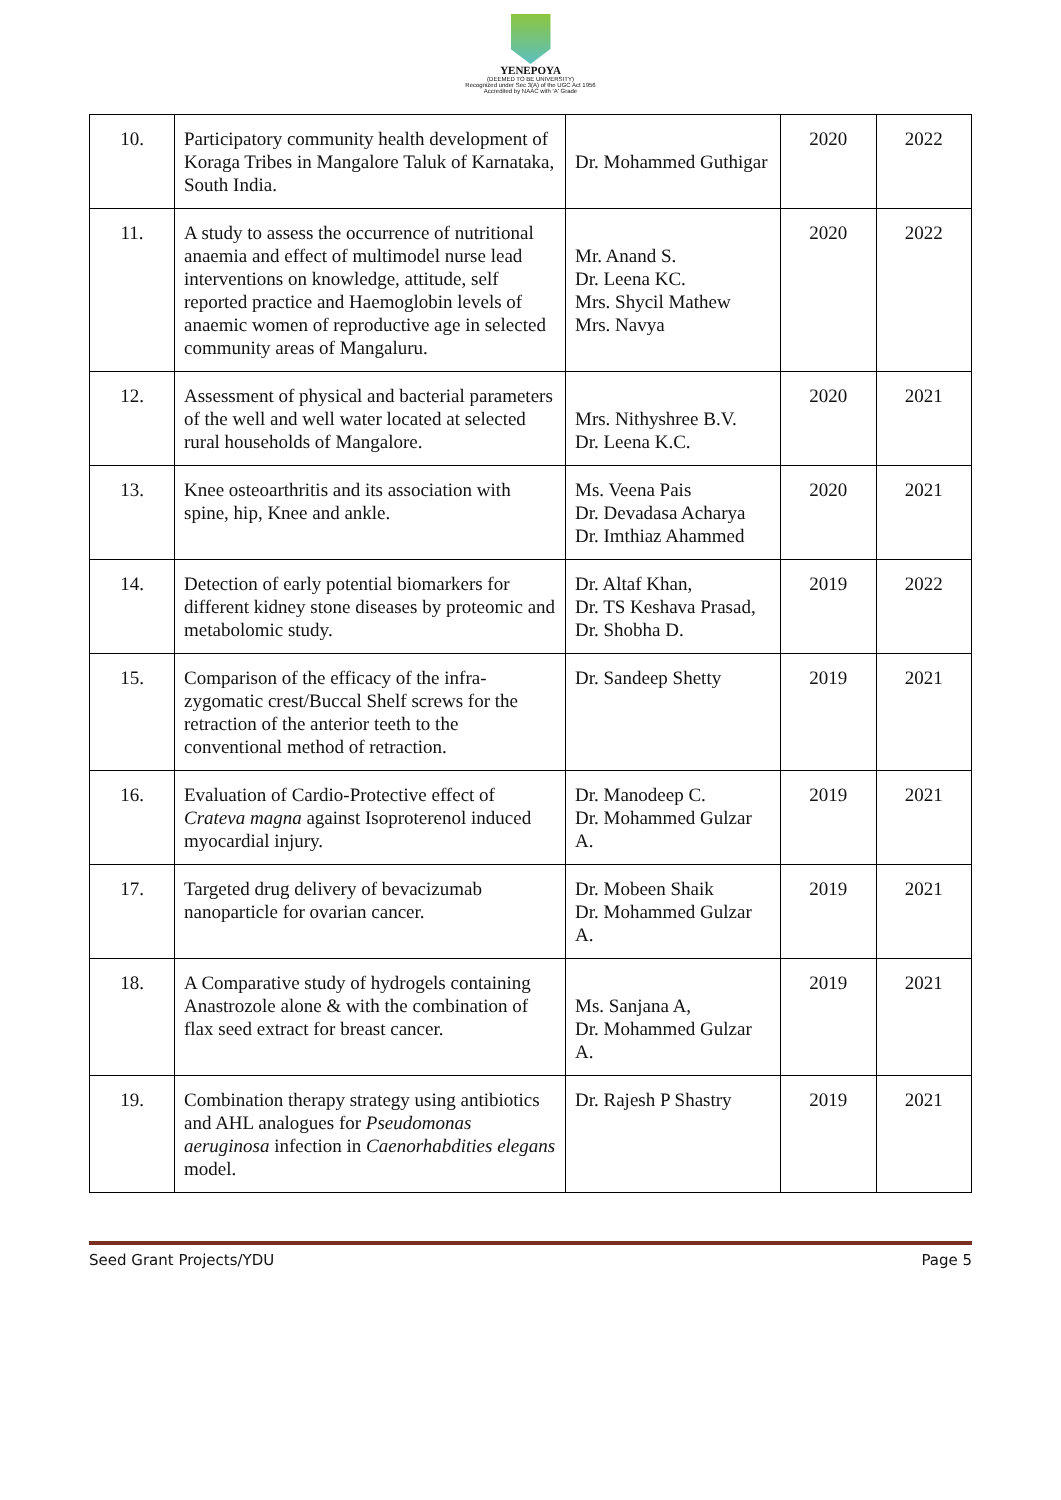YENEPOYA
(DEEMED TO BE UNIVERSITY)
Recognized under Sec 3(A) of the UGC Act 1956
Accredited by NAAC with 'A' Grade
| 10. | Participatory community health development of Koraga Tribes in Mangalore Taluk of Karnataka, South India. | Dr. Mohammed Guthigar | 2020 | 2022 |
| 11. | A study to assess the occurrence of nutritional anaemia and effect of multimodel nurse lead interventions on knowledge, attitude, self reported practice and Haemoglobin levels of anaemic women of reproductive age in selected community areas of Mangaluru. | Mr. Anand S. Dr. Leena KC. Mrs. Shycil Mathew Mrs. Navya | 2020 | 2022 |
| 12. | Assessment of physical and bacterial parameters of the well and well water located at selected rural households of Mangalore. | Mrs. Nithyshree B.V. Dr. Leena K.C. | 2020 | 2021 |
| 13. | Knee osteoarthritis and its association with spine, hip, Knee and ankle. | Ms. Veena Pais Dr. Devadasa Acharya Dr. Imthiaz Ahammed | 2020 | 2021 |
| 14. | Detection of early potential biomarkers for different kidney stone diseases by proteomic and metabolomic study. | Dr. Altaf Khan, Dr. TS Keshava Prasad, Dr. Shobha D. | 2019 | 2022 |
| 15. | Comparison of the efficacy of the infra-zygomatic crest/Buccal Shelf screws for the retraction of the anterior teeth to the conventional method of retraction. | Dr. Sandeep Shetty | 2019 | 2021 |
| 16. | Evaluation of Cardio-Protective effect of Crateva magna against Isoproterenol induced myocardial injury. | Dr. Manodeep C. Dr. Mohammed Gulzar A. | 2019 | 2021 |
| 17. | Targeted drug delivery of bevacizumab nanoparticle for ovarian cancer. | Dr. Mobeen Shaik Dr. Mohammed Gulzar A. | 2019 | 2021 |
| 18. | A Comparative study of hydrogels containing Anastrozole alone & with the combination of flax seed extract for breast cancer. | Ms. Sanjana A, Dr. Mohammed Gulzar A. | 2019 | 2021 |
| 19. | Combination therapy strategy using antibiotics and AHL analogues for Pseudomonas aeruginosa infection in Caenorhabdities elegans model. | Dr. Rajesh P Shastry | 2019 | 2021 |
Seed Grant Projects/YDU Page 5